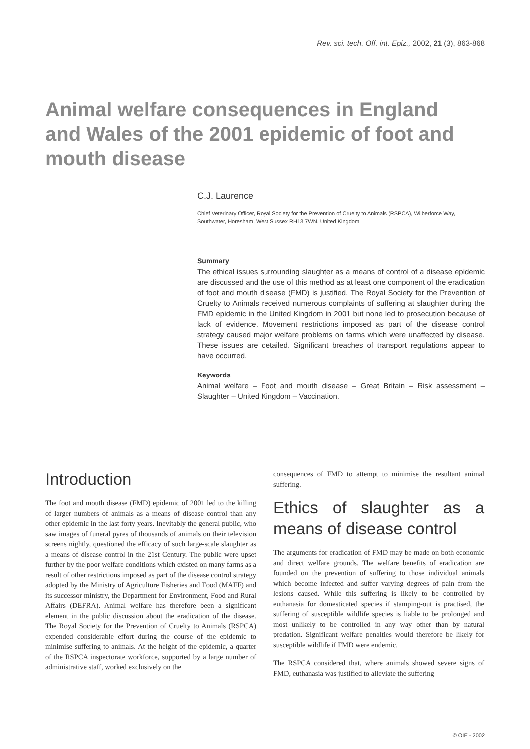Rev. sci. tech. Off. int. Epiz., 2002, 21 (3), 863-868
Animal welfare consequences in England and Wales of the 2001 epidemic of foot and mouth disease
C.J. Laurence
Chief Veterinary Officer, Royal Society for the Prevention of Cruelty to Animals (RSPCA), Wilberforce Way, Southwater, Horesham, West Sussex RH13 7WN, United Kingdom
Summary
The ethical issues surrounding slaughter as a means of control of a disease epidemic are discussed and the use of this method as at least one component of the eradication of foot and mouth disease (FMD) is justified. The Royal Society for the Prevention of Cruelty to Animals received numerous complaints of suffering at slaughter during the FMD epidemic in the United Kingdom in 2001 but none led to prosecution because of lack of evidence. Movement restrictions imposed as part of the disease control strategy caused major welfare problems on farms which were unaffected by disease. These issues are detailed. Significant breaches of transport regulations appear to have occurred.
Keywords
Animal welfare – Foot and mouth disease – Great Britain – Risk assessment – Slaughter – United Kingdom – Vaccination.
Introduction
The foot and mouth disease (FMD) epidemic of 2001 led to the killing of larger numbers of animals as a means of disease control than any other epidemic in the last forty years. Inevitably the general public, who saw images of funeral pyres of thousands of animals on their television screens nightly, questioned the efficacy of such large-scale slaughter as a means of disease control in the 21st Century. The public were upset further by the poor welfare conditions which existed on many farms as a result of other restrictions imposed as part of the disease control strategy adopted by the Ministry of Agriculture Fisheries and Food (MAFF) and its successor ministry, the Department for Environment, Food and Rural Affairs (DEFRA). Animal welfare has therefore been a significant element in the public discussion about the eradication of the disease. The Royal Society for the Prevention of Cruelty to Animals (RSPCA) expended considerable effort during the course of the epidemic to minimise suffering to animals. At the height of the epidemic, a quarter of the RSPCA inspectorate workforce, supported by a large number of administrative staff, worked exclusively on the
consequences of FMD to attempt to minimise the resultant animal suffering.
Ethics of slaughter as a means of disease control
The arguments for eradication of FMD may be made on both economic and direct welfare grounds. The welfare benefits of eradication are founded on the prevention of suffering to those individual animals which become infected and suffer varying degrees of pain from the lesions caused. While this suffering is likely to be controlled by euthanasia for domesticated species if stamping-out is practised, the suffering of susceptible wildlife species is liable to be prolonged and most unlikely to be controlled in any way other than by natural predation. Significant welfare penalties would therefore be likely for susceptible wildlife if FMD were endemic.
The RSPCA considered that, where animals showed severe signs of FMD, euthanasia was justified to alleviate the suffering
© OIE - 2002